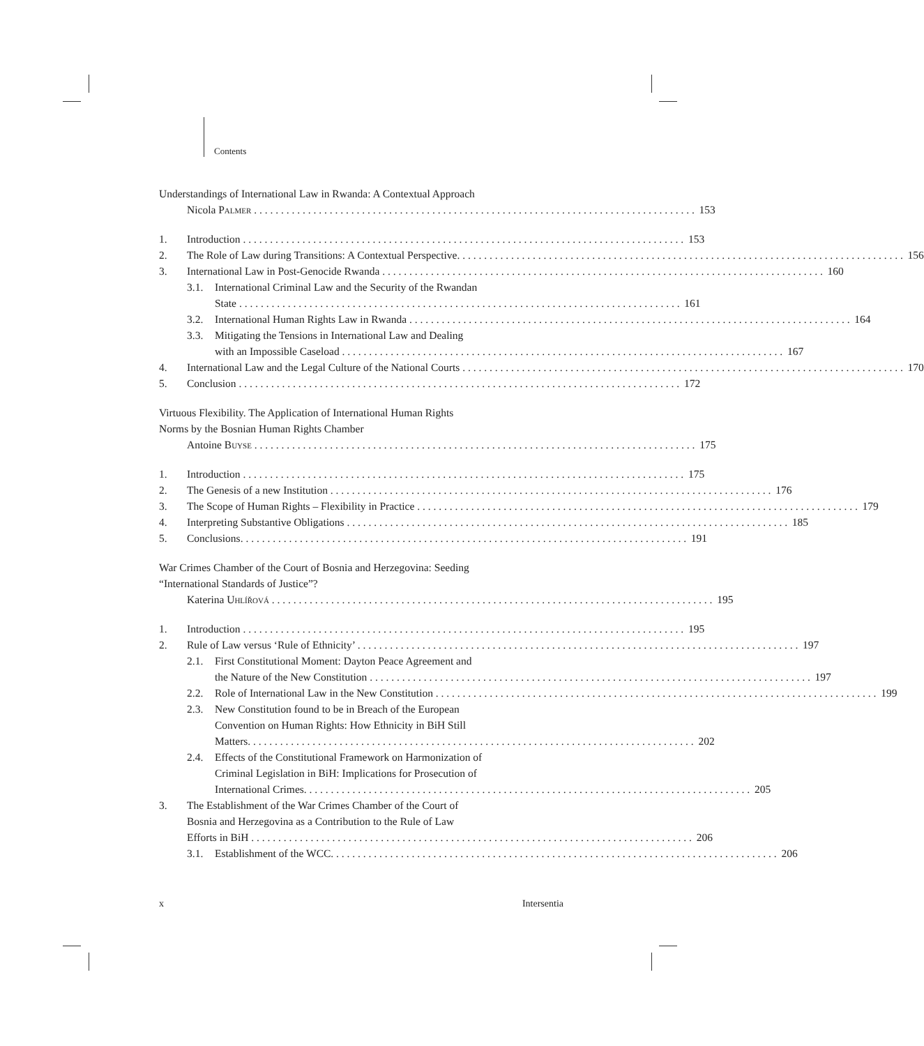Contents
Understandings of International Law in Rwanda: A Contextual Approach
Nicola Palmer 153
1. Introduction 153
2. The Role of Law during Transitions: A Contextual Perspective. 156
3. International Law in Post-Genocide Rwanda 160
3.1. International Criminal Law and the Security of the Rwandan
State 161
3.2. International Human Rights Law in Rwanda 164
3.3. Mitigating the Tensions in International Law and Dealing
with an Impossible Caseload 167
4. International Law and the Legal Culture of the National Courts 170
5. Conclusion 172
Virtuous Flexibility. The Application of International Human Rights
Norms by the Bosnian Human Rights Chamber
Antoine Buyse 175
1. Introduction 175
2. The Genesis of a new Institution 176
3. The Scope of Human Rights – Flexibility in Practice 179
4. Interpreting Substantive Obligations 185
5. Conclusions. 191
War Crimes Chamber of the Court of Bosnia and Herzegovina: Seeding
“International Standards of Justice”?
Katerina Uhlířová 195
1. Introduction 195
2. Rule of Law versus ‘Rule of Ethnicity’ 197
2.1. First Constitutional Moment: Dayton Peace Agreement and
the Nature of the New Constitution 197
2.2. Role of International Law in the New Constitution 199
2.3. New Constitution found to be in Breach of the European
Convention on Human Rights: How Ethnicity in BiH Still
Matters. 202
2.4. Effects of the Constitutional Framework on Harmonization of
Criminal Legislation in BiH: Implications for Prosecution of
International Crimes. 205
3. The Establishment of the War Crimes Chamber of the Court of
Bosnia and Herzegovina as a Contribution to the Rule of Law
Efforts in BiH 206
3.1. Establishment of the WCC. 206
x Intersentia